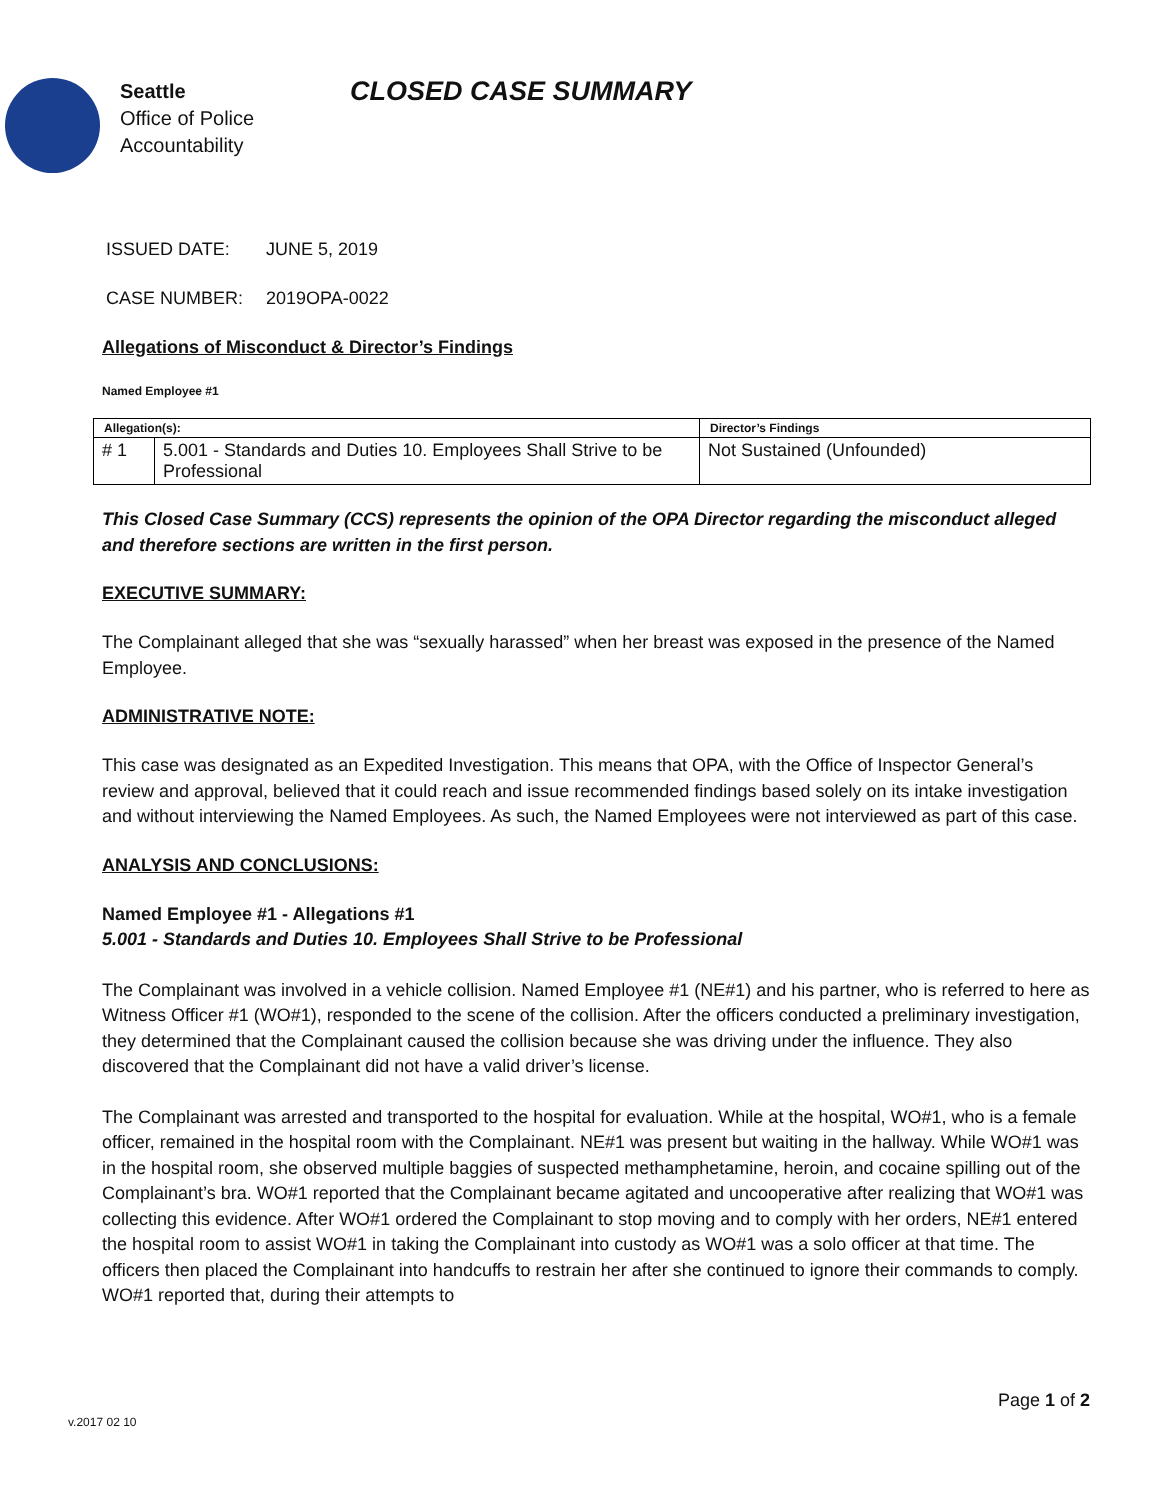Seattle
Office of Police
Accountability
CLOSED CASE SUMMARY
ISSUED DATE: JUNE 5, 2019
CASE NUMBER: 2019OPA-0022
Allegations of Misconduct & Director’s Findings
Named Employee #1
| Allegation(s): | | Director’s Findings |
| --- | --- | --- |
| # 1 | 5.001 - Standards and Duties 10. Employees Shall Strive to be Professional | Not Sustained (Unfounded) |
This Closed Case Summary (CCS) represents the opinion of the OPA Director regarding the misconduct alleged and therefore sections are written in the first person.
EXECUTIVE SUMMARY:
The Complainant alleged that she was “sexually harassed” when her breast was exposed in the presence of the Named Employee.
ADMINISTRATIVE NOTE:
This case was designated as an Expedited Investigation. This means that OPA, with the Office of Inspector General’s review and approval, believed that it could reach and issue recommended findings based solely on its intake investigation and without interviewing the Named Employees. As such, the Named Employees were not interviewed as part of this case.
ANALYSIS AND CONCLUSIONS:
Named Employee #1 - Allegations #1
5.001 - Standards and Duties 10. Employees Shall Strive to be Professional
The Complainant was involved in a vehicle collision. Named Employee #1 (NE#1) and his partner, who is referred to here as Witness Officer #1 (WO#1), responded to the scene of the collision. After the officers conducted a preliminary investigation, they determined that the Complainant caused the collision because she was driving under the influence. They also discovered that the Complainant did not have a valid driver’s license.
The Complainant was arrested and transported to the hospital for evaluation. While at the hospital, WO#1, who is a female officer, remained in the hospital room with the Complainant. NE#1 was present but waiting in the hallway. While WO#1 was in the hospital room, she observed multiple baggies of suspected methamphetamine, heroin, and cocaine spilling out of the Complainant’s bra. WO#1 reported that the Complainant became agitated and uncooperative after realizing that WO#1 was collecting this evidence. After WO#1 ordered the Complainant to stop moving and to comply with her orders, NE#1 entered the hospital room to assist WO#1 in taking the Complainant into custody as WO#1 was a solo officer at that time. The officers then placed the Complainant into handcuffs to restrain her after she continued to ignore their commands to comply. WO#1 reported that, during their attempts to
Page 1 of 2
v.2017 02 10